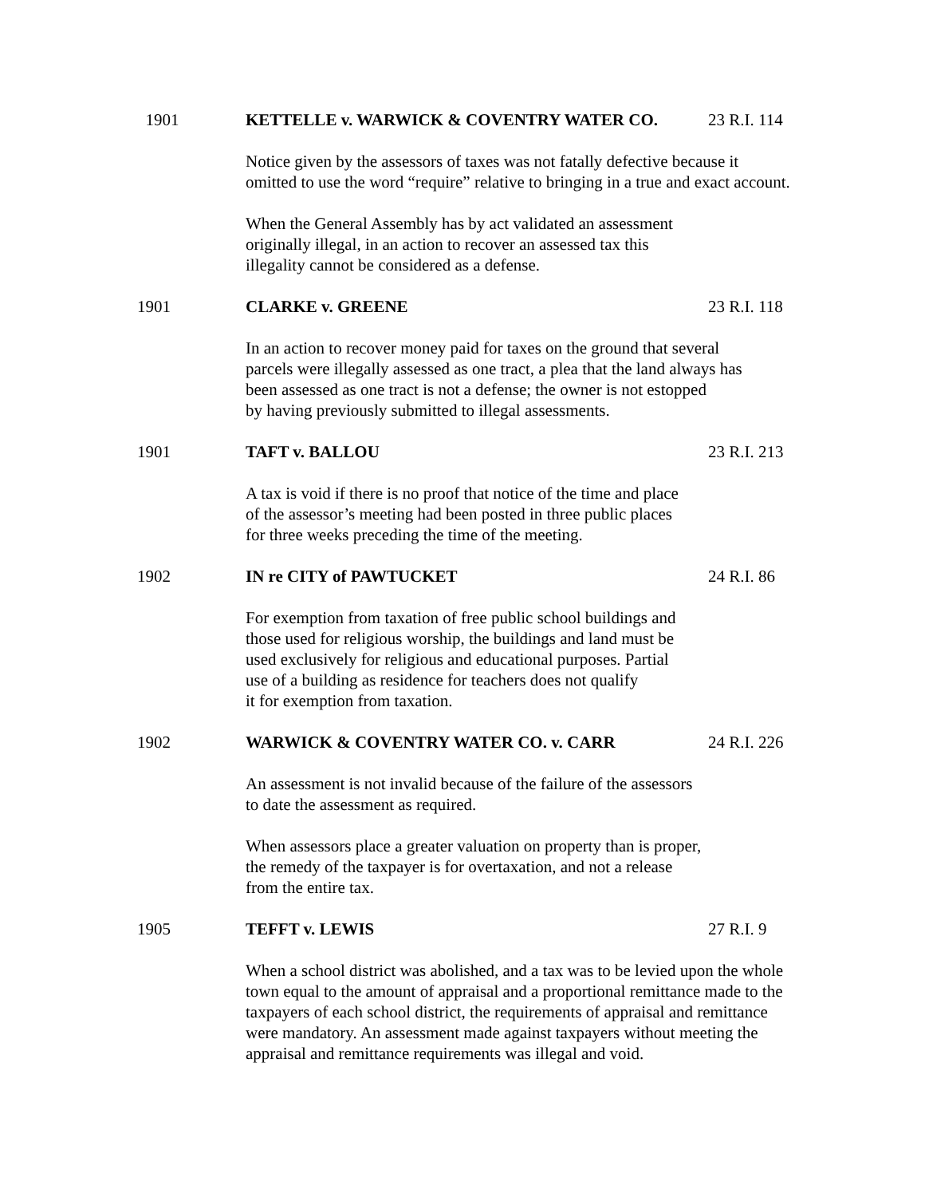1901 KETTELLE v. WARWICK & COVENTRY WATER CO. 23 R.I. 114
Notice given by the assessors of taxes was not fatally defective because it
omitted to use the word “require” relative to bringing in a true and exact account.
When the General Assembly has by act validated an assessment
originally illegal, in an action to recover an assessed tax this
illegality cannot be considered as a defense.
1901 CLARKE v. GREENE 23 R.I. 118
In an action to recover money paid for taxes on the ground that several
parcels were illegally assessed as one tract, a plea that the land always has
been assessed as one tract is not a defense; the owner is not estopped
by having previously submitted to illegal assessments.
1901 TAFT v. BALLOU 23 R.I. 213
A tax is void if there is no proof that notice of the time and place
of the assessor’s meeting had been posted in three public places
for three weeks preceding the time of the meeting.
1902 IN re CITY of PAWTUCKET 24 R.I. 86
For exemption from taxation of free public school buildings and
those used for religious worship, the buildings and land must be
used exclusively for religious and educational purposes. Partial
use of a building as residence for teachers does not qualify
it for exemption from taxation.
1902 WARWICK & COVENTRY WATER CO. v. CARR 24 R.I. 226
An assessment is not invalid because of the failure of the assessors
to date the assessment as required.
When assessors place a greater valuation on property than is proper,
the remedy of the taxpayer is for overtaxation, and not a release
from the entire tax.
1905 TEFFT v. LEWIS 27 R.I. 9
When a school district was abolished, and a tax was to be levied upon the whole
town equal to the amount of appraisal and a proportional remittance made to the
taxpayers of each school district, the requirements of appraisal and remittance
were mandatory. An assessment made against taxpayers without meeting the
appraisal and remittance requirements was illegal and void.